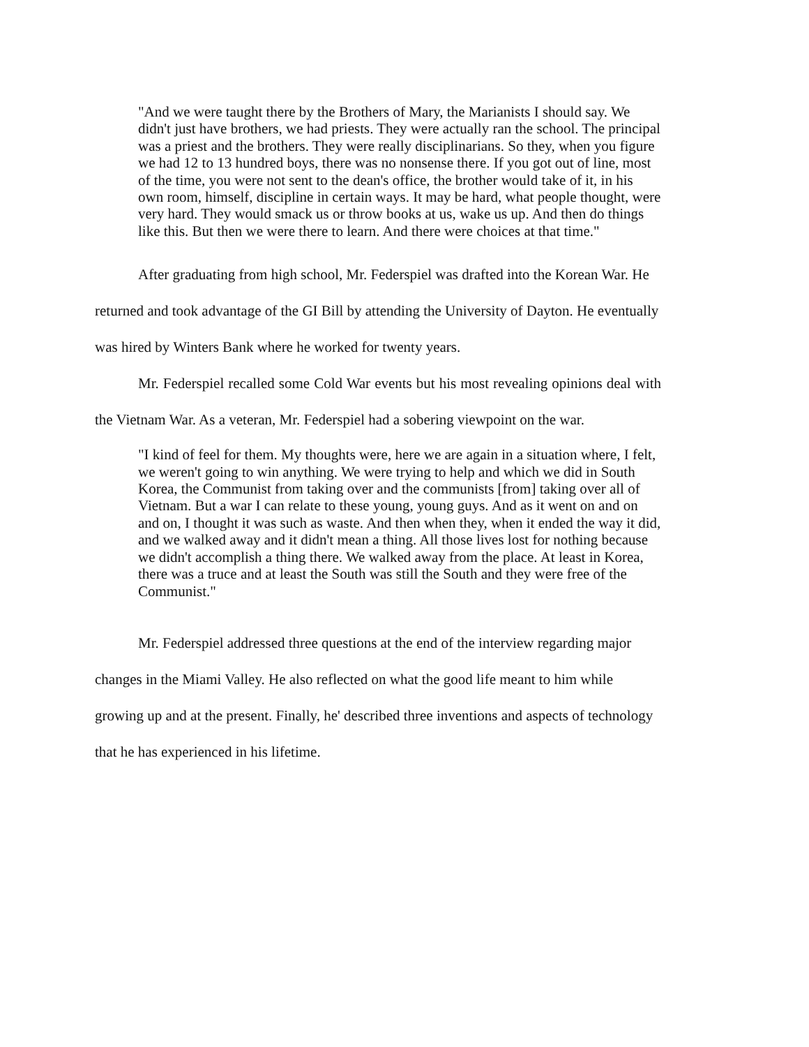"And we were taught there by the Brothers of Mary, the Marianists I should say. We didn't just have brothers, we had priests. They were actually ran the school. The principal was a priest and the brothers. They were really disciplinarians. So they, when you figure we had 12 to 13 hundred boys, there was no nonsense there. If you got out of line, most of the time, you were not sent to the dean's office, the brother would take of it, in his own room, himself, discipline in certain ways. It may be hard, what people thought, were very hard. They would smack us or throw books at us, wake us up. And then do things like this. But then we were there to learn. And there were choices at that time."
After graduating from high school, Mr. Federspiel was drafted into the Korean War. He returned and took advantage of the GI Bill by attending the University of Dayton. He eventually was hired by Winters Bank where he worked for twenty years.
Mr. Federspiel recalled some Cold War events but his most revealing opinions deal with the Vietnam War. As a veteran, Mr. Federspiel had a sobering viewpoint on the war.
"I kind of feel for them. My thoughts were, here we are again in a situation where, I felt, we weren't going to win anything. We were trying to help and which we did in South Korea, the Communist from taking over and the communists [from] taking over all of Vietnam. But a war I can relate to these young, young guys. And as it went on and on and on, I thought it was such as waste. And then when they, when it ended the way it did, and we walked away and it didn't mean a thing. All those lives lost for nothing because we didn't accomplish a thing there. We walked away from the place. At least in Korea, there was a truce and at least the South was still the South and they were free of the Communist."
Mr. Federspiel addressed three questions at the end of the interview regarding major changes in the Miami Valley. He also reflected on what the good life meant to him while growing up and at the present. Finally, he' described three inventions and aspects of technology that he has experienced in his lifetime.